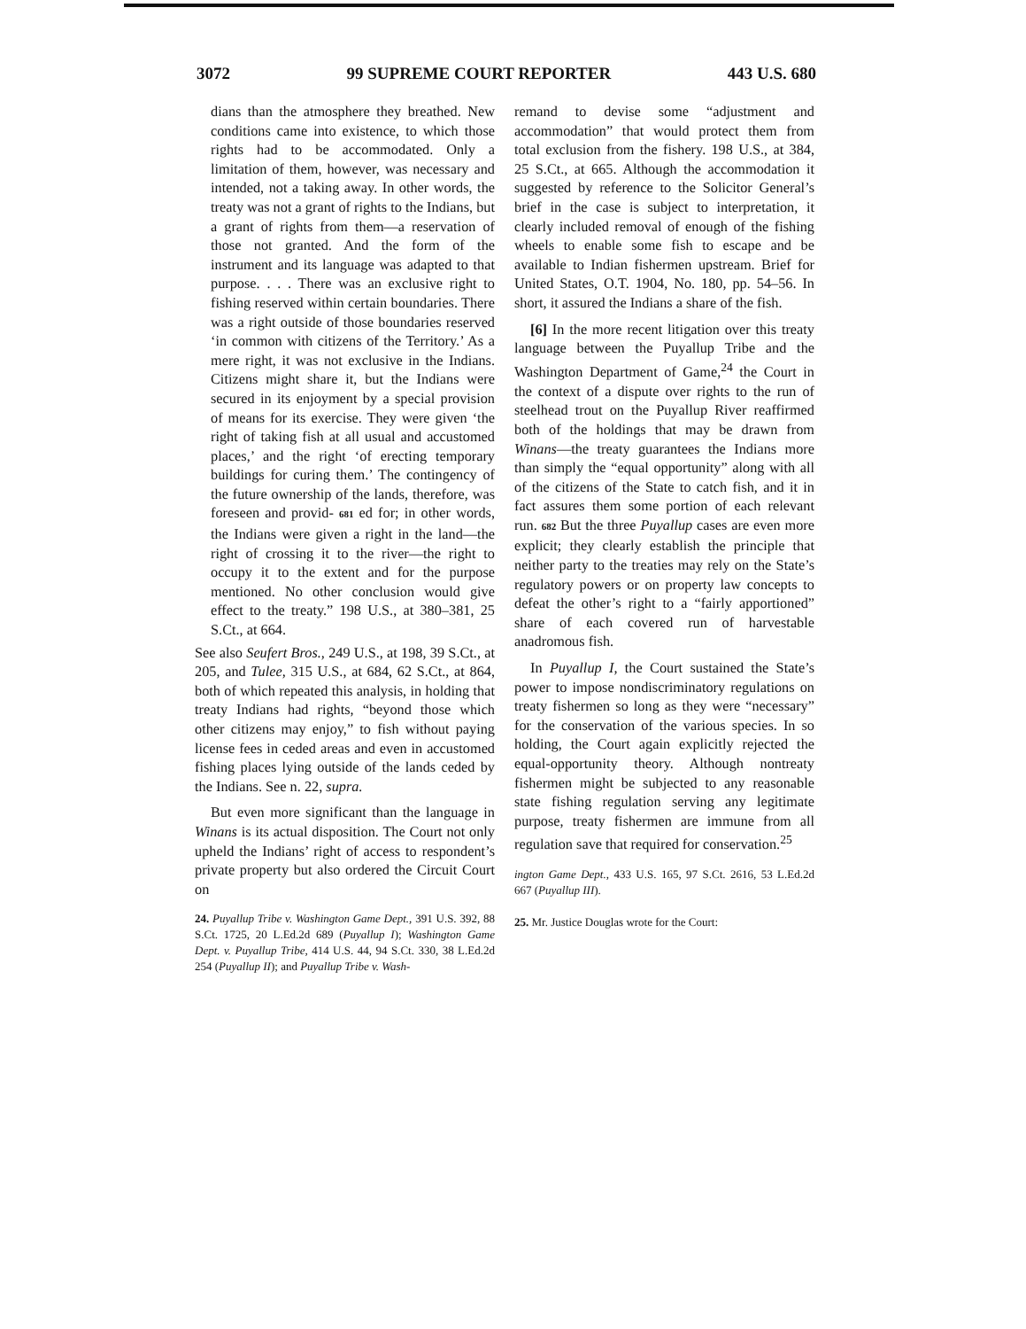3072 99 SUPREME COURT REPORTER 443 U.S. 680
dians than the atmosphere they breathed. New conditions came into existence, to which those rights had to be accommodated. Only a limitation of them, however, was necessary and intended, not a taking away. In other words, the treaty was not a grant of rights to the Indians, but a grant of rights from them—a reservation of those not granted. And the form of the instrument and its language was adapted to that purpose. . . . There was an exclusive right to fishing reserved within certain boundaries. There was a right outside of those boundaries reserved ‘in common with citizens of the Territory.’ As a mere right, it was not exclusive in the Indians. Citizens might share it, but the Indians were secured in its enjoyment by a special provision of means for its exercise. They were given ‘the right of taking fish at all usual and accustomed places,’ and the right ‘of erecting temporary buildings for curing them.’ The contingency of the future ownership of the lands, therefore, was foreseen and provid- 681 ed for; in other words, the Indians were given a right in the land—the right of crossing it to the river—the right to occupy it to the extent and for the purpose mentioned. No other conclusion would give effect to the treaty.” 198 U.S., at 380–381, 25 S.Ct., at 664.
See also Seufert Bros., 249 U.S., at 198, 39 S.Ct., at 205, and Tulee, 315 U.S., at 684, 62 S.Ct., at 864, both of which repeated this analysis, in holding that treaty Indians had rights, “beyond those which other citizens may enjoy,” to fish without paying license fees in ceded areas and even in accustomed fishing places lying outside of the lands ceded by the Indians. See n. 22, supra.
But even more significant than the language in Winans is its actual disposition. The Court not only upheld the Indians’ right of access to respondent’s private property but also ordered the Circuit Court on
24. Puyallup Tribe v. Washington Game Dept., 391 U.S. 392, 88 S.Ct. 1725, 20 L.Ed.2d 689 (Puyallup I); Washington Game Dept. v. Puyallup Tribe, 414 U.S. 44, 94 S.Ct. 330, 38 L.Ed.2d 254 (Puyallup II); and Puyallup Tribe v. Wash-
remand to devise some “adjustment and accommodation” that would protect them from total exclusion from the fishery. 198 U.S., at 384, 25 S.Ct., at 665. Although the accommodation it suggested by reference to the Solicitor General’s brief in the case is subject to interpretation, it clearly included removal of enough of the fishing wheels to enable some fish to escape and be available to Indian fishermen upstream. Brief for United States, O.T. 1904, No. 180, pp. 54–56. In short, it assured the Indians a share of the fish.
[6] In the more recent litigation over this treaty language between the Puyallup Tribe and the Washington Department of Game,<sup>24</sup> the Court in the context of a dispute over rights to the run of steelhead trout on the Puyallup River reaffirmed both of the holdings that may be drawn from Winans—the treaty guarantees the Indians more than simply the “equal opportunity” along with all of the citizens of the State to catch fish, and it in fact assures them some portion of each relevant run. 682 But the three Puyallup cases are even more explicit; they clearly establish the principle that neither party to the treaties may rely on the State’s regulatory powers or on property law concepts to defeat the other’s right to a “fairly apportioned” share of each covered run of harvestable anadromous fish.
In Puyallup I, the Court sustained the State’s power to impose nondiscriminatory regulations on treaty fishermen so long as they were “necessary” for the conservation of the various species. In so holding, the Court again explicitly rejected the equal-opportunity theory. Although nontreaty fishermen might be subjected to any reasonable state fishing regulation serving any legitimate purpose, treaty fishermen are immune from all regulation save that required for conservation.<sup>25</sup>
ington Game Dept., 433 U.S. 165, 97 S.Ct. 2616, 53 L.Ed.2d 667 (Puyallup III).
25. Mr. Justice Douglas wrote for the Court: